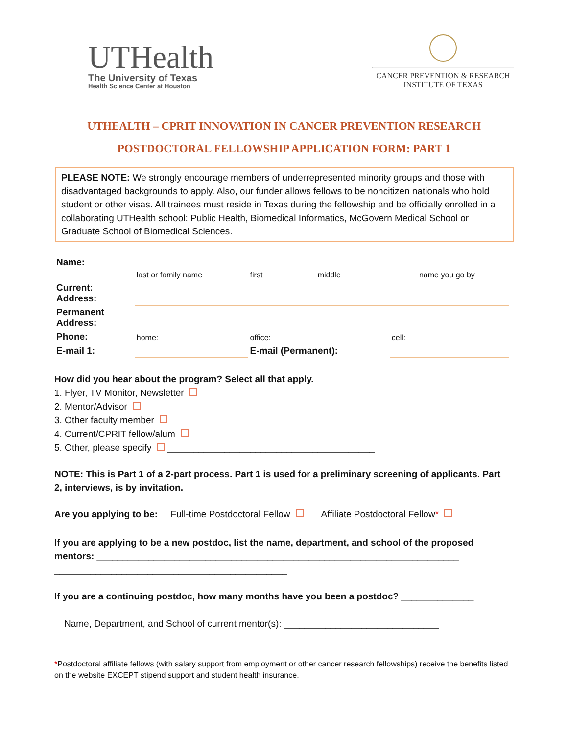UTHealth
The University of Texas
Health Science Center at Houston
CANCER PREVENTION & RESEARCH
INSTITUTE OF TEXAS
UTHEALTH – CPRIT INNOVATION IN CANCER PREVENTION RESEARCH
POSTDOCTORAL FELLOWSHIP APPLICATION FORM: PART 1
PLEASE NOTE: We strongly encourage members of underrepresented minority groups and those with disadvantaged backgrounds to apply. Also, our funder allows fellows to be noncitizen nationals who hold student or other visas. All trainees must reside in Texas during the fellowship and be officially enrolled in a collaborating UTHealth school: Public Health, Biomedical Informatics, McGovern Medical School or Graduate School of Biomedical Sciences.
| Name: | | | | | | |
| | last or family name | | first | middle | | name you go by |
| Current: Address: | | | | | | |
| Permanent Address: | | | | | | |
| Phone: | home: | | office: | | cell: | |
| E-mail 1: | | | E-mail (Permanent): | | | |
How did you hear about the program? Select all that apply.
1. Flyer, TV Monitor, Newsletter
2. Mentor/Advisor
3. Other faculty member
4. Current/CPRIT fellow/alum
5. Other, please specify ________________________________________
NOTE: This is Part 1 of a 2-part process. Part 1 is used for a preliminary screening of applicants. Part 2, interviews, is by invitation.
Are you applying to be: Full-time Postdoctoral Fellow Affiliate Postdoctoral Fellow*
If you are applying to be a new postdoc, list the name, department, and school of the proposed mentors: ______________________________________________________________________
_____________________________________________
If you are a continuing postdoc, how many months have you been a postdoc? ______________
Name, Department, and School of current mentor(s): ______________________________
_____________________________________________
*Postdoctoral affiliate fellows (with salary support from employment or other cancer research fellowships) receive the benefits listed on the website EXCEPT stipend support and student health insurance.